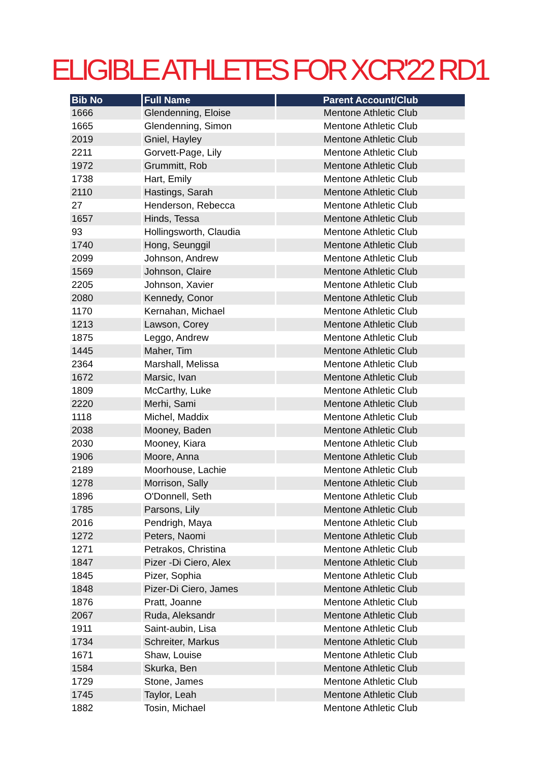ELIGIBLE ATHLETES FOR XCR'22 RD1
| Bib No | Full Name | Parent Account/Club |
| --- | --- | --- |
| 1666 | Glendenning, Eloise | Mentone Athletic Club |
| 1665 | Glendenning, Simon | Mentone Athletic Club |
| 2019 | Gniel, Hayley | Mentone Athletic Club |
| 2211 | Gorvett-Page, Lily | Mentone Athletic Club |
| 1972 | Grummitt, Rob | Mentone Athletic Club |
| 1738 | Hart, Emily | Mentone Athletic Club |
| 2110 | Hastings, Sarah | Mentone Athletic Club |
| 27 | Henderson, Rebecca | Mentone Athletic Club |
| 1657 | Hinds, Tessa | Mentone Athletic Club |
| 93 | Hollingsworth, Claudia | Mentone Athletic Club |
| 1740 | Hong, Seunggil | Mentone Athletic Club |
| 2099 | Johnson, Andrew | Mentone Athletic Club |
| 1569 | Johnson, Claire | Mentone Athletic Club |
| 2205 | Johnson, Xavier | Mentone Athletic Club |
| 2080 | Kennedy, Conor | Mentone Athletic Club |
| 1170 | Kernahan, Michael | Mentone Athletic Club |
| 1213 | Lawson, Corey | Mentone Athletic Club |
| 1875 | Leggo, Andrew | Mentone Athletic Club |
| 1445 | Maher, Tim | Mentone Athletic Club |
| 2364 | Marshall, Melissa | Mentone Athletic Club |
| 1672 | Marsic, Ivan | Mentone Athletic Club |
| 1809 | McCarthy, Luke | Mentone Athletic Club |
| 2220 | Merhi, Sami | Mentone Athletic Club |
| 1118 | Michel, Maddix | Mentone Athletic Club |
| 2038 | Mooney, Baden | Mentone Athletic Club |
| 2030 | Mooney, Kiara | Mentone Athletic Club |
| 1906 | Moore, Anna | Mentone Athletic Club |
| 2189 | Moorhouse, Lachie | Mentone Athletic Club |
| 1278 | Morrison, Sally | Mentone Athletic Club |
| 1896 | O'Donnell, Seth | Mentone Athletic Club |
| 1785 | Parsons, Lily | Mentone Athletic Club |
| 2016 | Pendrigh, Maya | Mentone Athletic Club |
| 1272 | Peters, Naomi | Mentone Athletic Club |
| 1271 | Petrakos, Christina | Mentone Athletic Club |
| 1847 | Pizer -Di Ciero, Alex | Mentone Athletic Club |
| 1845 | Pizer, Sophia | Mentone Athletic Club |
| 1848 | Pizer-Di Ciero, James | Mentone Athletic Club |
| 1876 | Pratt, Joanne | Mentone Athletic Club |
| 2067 | Ruda, Aleksandr | Mentone Athletic Club |
| 1911 | Saint-aubin, Lisa | Mentone Athletic Club |
| 1734 | Schreiter, Markus | Mentone Athletic Club |
| 1671 | Shaw, Louise | Mentone Athletic Club |
| 1584 | Skurka, Ben | Mentone Athletic Club |
| 1729 | Stone, James | Mentone Athletic Club |
| 1745 | Taylor, Leah | Mentone Athletic Club |
| 1882 | Tosin, Michael | Mentone Athletic Club |